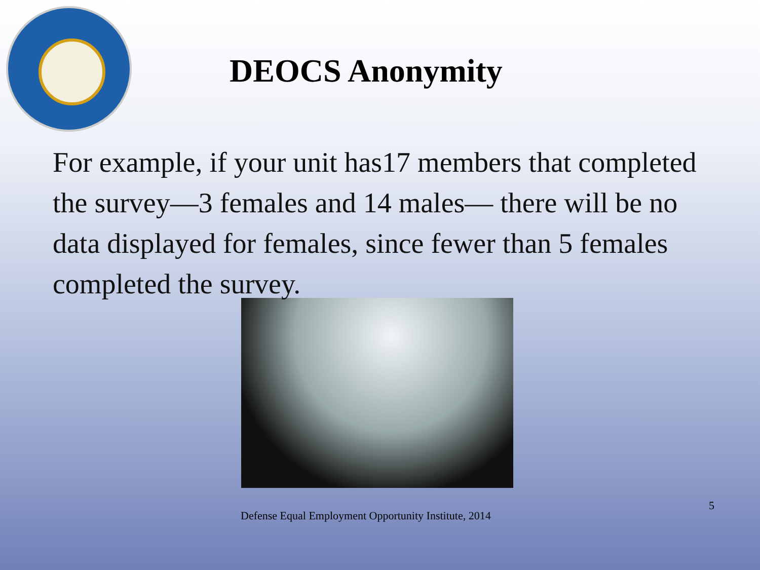DEOCS Anonymity
For example, if your unit has17 members that completed the survey—3 females and 14 males— there will be no data displayed for females, since fewer than 5 females completed the survey.
Defense Equal Employment Opportunity Institute, 2014 5